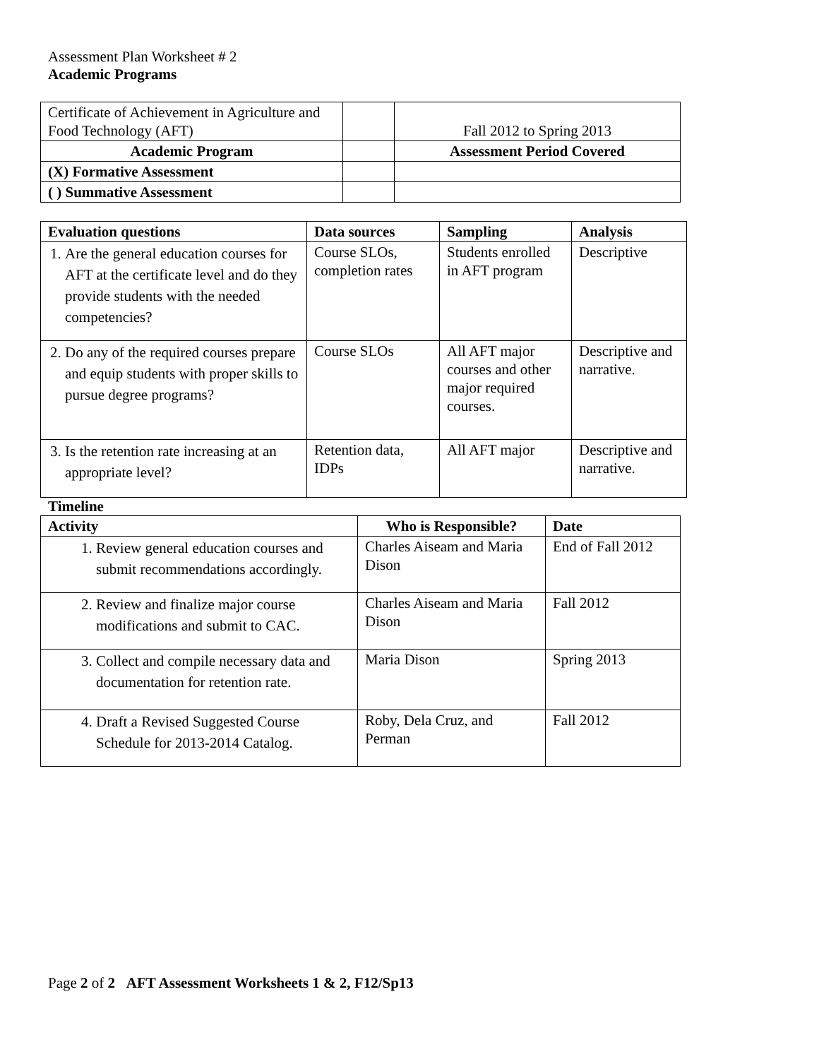Assessment Plan Worksheet # 2
Academic Programs
| Certificate of Achievement in Agriculture and Food Technology (AFT) | | Fall 2012 to Spring 2013 |
| Academic Program | | Assessment Period Covered |
| (X) Formative Assessment | | |
| ( ) Summative Assessment | | |
| Evaluation questions | Data sources | Sampling | Analysis |
| --- | --- | --- | --- |
| 1. Are the general education courses for AFT at the certificate level and do they provide students with the needed competencies? | Course SLOs, completion rates | Students enrolled in AFT program | Descriptive |
| 2. Do any of the required courses prepare and equip students with proper skills to pursue degree programs? | Course SLOs | All AFT major courses and other major required courses. | Descriptive and narrative. |
| 3. Is the retention rate increasing at an appropriate level? | Retention data, IDPs | All AFT major | Descriptive and narrative. |
Timeline
| Activity | Who is Responsible? | Date |
| --- | --- | --- |
| 1. Review general education courses and submit recommendations accordingly. | Charles Aiseam and Maria Dison | End of Fall 2012 |
| 2. Review and finalize major course modifications and submit to CAC. | Charles Aiseam and Maria Dison | Fall 2012 |
| 3. Collect and compile necessary data and documentation for retention rate. | Maria Dison | Spring 2013 |
| 4. Draft a Revised Suggested Course Schedule for 2013-2014 Catalog. | Roby, Dela Cruz, and Perman | Fall 2012 |
Page 2 of 2 AFT Assessment Worksheets 1 & 2, F12/Sp13